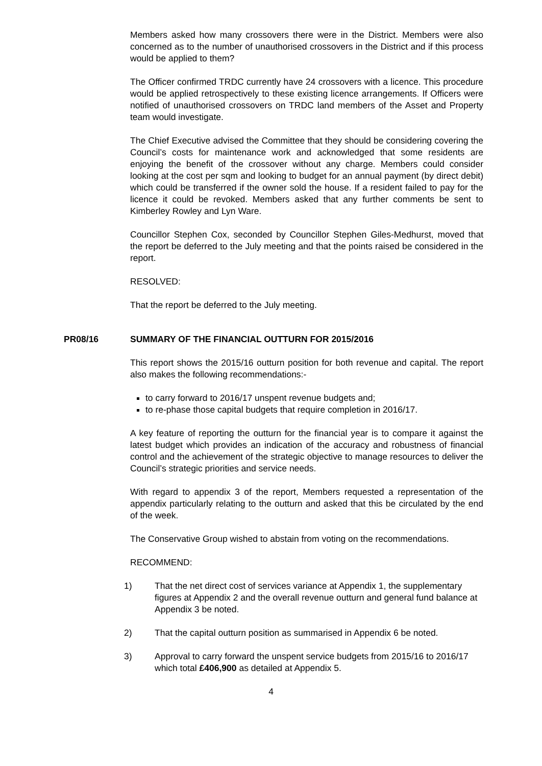Members asked how many crossovers there were in the District. Members were also concerned as to the number of unauthorised crossovers in the District and if this process would be applied to them?
The Officer confirmed TRDC currently have 24 crossovers with a licence. This procedure would be applied retrospectively to these existing licence arrangements. If Officers were notified of unauthorised crossovers on TRDC land members of the Asset and Property team would investigate.
The Chief Executive advised the Committee that they should be considering covering the Council’s costs for maintenance work and acknowledged that some residents are enjoying the benefit of the crossover without any charge. Members could consider looking at the cost per sqm and looking to budget for an annual payment (by direct debit) which could be transferred if the owner sold the house. If a resident failed to pay for the licence it could be revoked. Members asked that any further comments be sent to Kimberley Rowley and Lyn Ware.
Councillor Stephen Cox, seconded by Councillor Stephen Giles-Medhurst, moved that the report be deferred to the July meeting and that the points raised be considered in the report.
RESOLVED:
That the report be deferred to the July meeting.
PR08/16 SUMMARY OF THE FINANCIAL OUTTURN FOR 2015/2016
This report shows the 2015/16 outturn position for both revenue and capital. The report also makes the following recommendations:-
to carry forward to 2016/17 unspent revenue budgets and;
to re-phase those capital budgets that require completion in 2016/17.
A key feature of reporting the outturn for the financial year is to compare it against the latest budget which provides an indication of the accuracy and robustness of financial control and the achievement of the strategic objective to manage resources to deliver the Council’s strategic priorities and service needs.
With regard to appendix 3 of the report, Members requested a representation of the appendix particularly relating to the outturn and asked that this be circulated by the end of the week.
The Conservative Group wished to abstain from voting on the recommendations.
RECOMMEND:
1) That the net direct cost of services variance at Appendix 1, the supplementary figures at Appendix 2 and the overall revenue outturn and general fund balance at Appendix 3 be noted.
2) That the capital outturn position as summarised in Appendix 6 be noted.
3) Approval to carry forward the unspent service budgets from 2015/16 to 2016/17 which total £406,900 as detailed at Appendix 5.
4